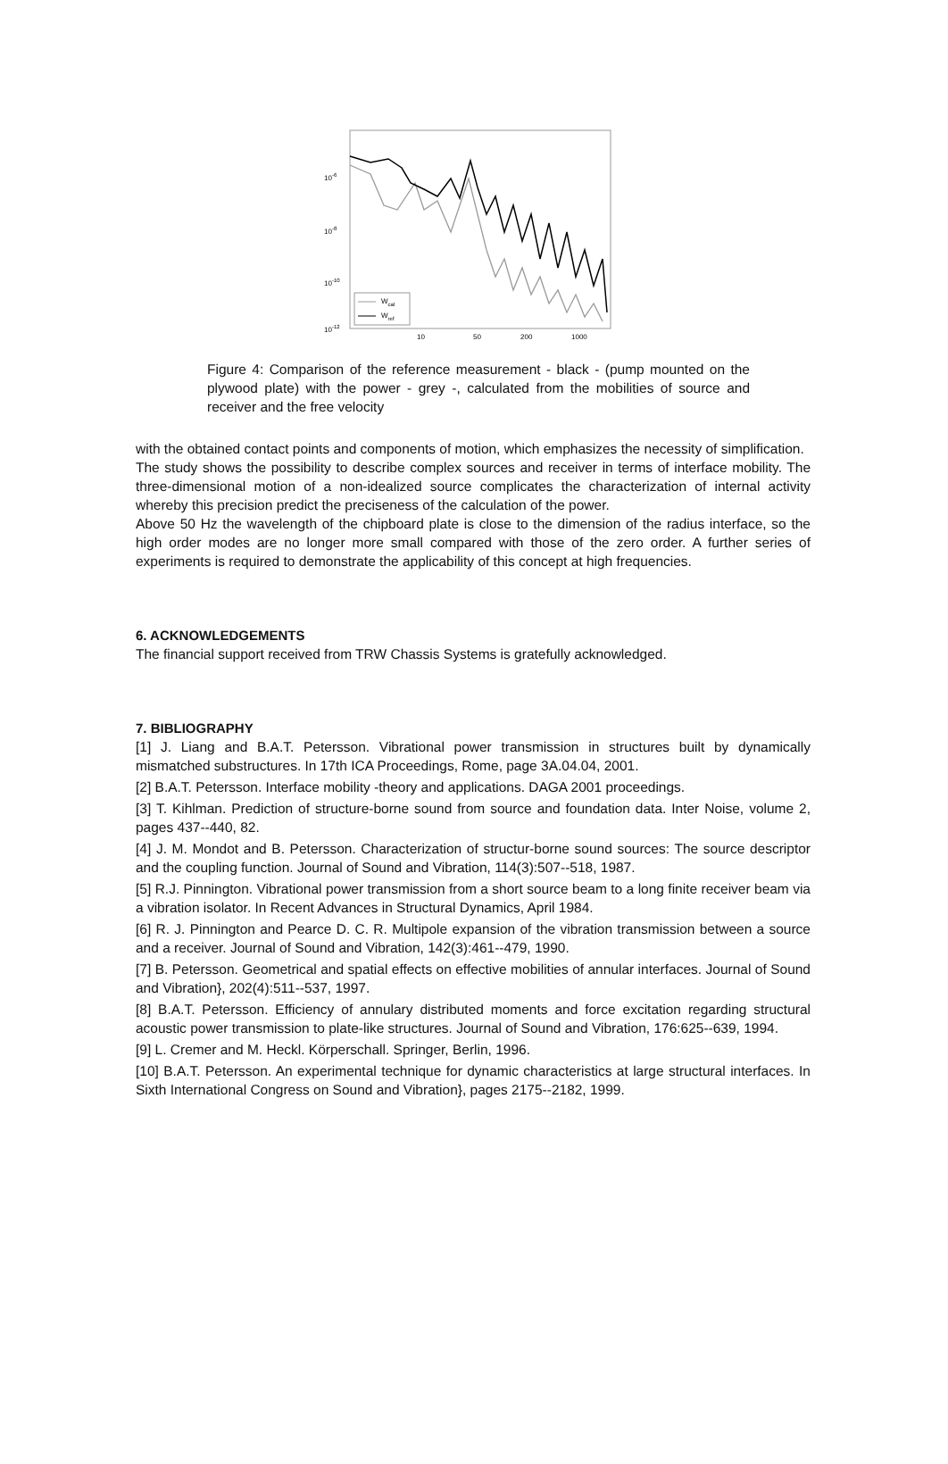10-6
10-8
10-10
10-12
10
50
200
1000
Wcal
Wref
Figure 4: Comparison of the reference measurement - black - (pump mounted on the plywood plate) with the power - grey -, calculated from the mobilities of source and receiver and the free velocity
with the obtained contact points and components of motion, which emphasizes the necessity of simplification.
The study shows the possibility to describe complex sources and receiver in terms of interface mobility. The three-dimensional motion of a non-idealized source complicates the characterization of internal activity whereby this precision predict the preciseness of the calculation of the power.
Above 50 Hz the wavelength of the chipboard plate is close to the dimension of the radius interface, so the high order modes are no longer more small compared with those of the zero order. A further series of experiments is required to demonstrate the applicability of this concept at high frequencies.
6. ACKNOWLEDGEMENTS
The financial support received from TRW Chassis Systems is gratefully acknowledged.
7. BIBLIOGRAPHY
[1] J. Liang and B.A.T. Petersson. Vibrational power transmission in structures built by dynamically mismatched substructures. In 17th ICA Proceedings, Rome, page 3A.04.04, 2001.
[2] B.A.T. Petersson. Interface mobility -theory and applications. DAGA 2001 proceedings.
[3] T. Kihlman. Prediction of structure-borne sound from source and foundation data. Inter Noise, volume 2, pages 437--440, 82.
[4] J. M. Mondot and B. Petersson. Characterization of structur-borne sound sources: The source descriptor and the coupling function. Journal of Sound and Vibration, 114(3):507--518, 1987.
[5] R.J. Pinnington. Vibrational power transmission from a short source beam to a long finite receiver beam via a vibration isolator. In Recent Advances in Structural Dynamics, April 1984.
[6] R. J. Pinnington and Pearce D. C. R. Multipole expansion of the vibration transmission between a source and a receiver. Journal of Sound and Vibration, 142(3):461--479, 1990.
[7] B. Petersson. Geometrical and spatial effects on effective mobilities of annular interfaces. Journal of Sound and Vibration}, 202(4):511--537, 1997.
[8] B.A.T. Petersson. Efficiency of annulary distributed moments and force excitation regarding structural acoustic power transmission to plate-like structures. Journal of Sound and Vibration, 176:625--639, 1994.
[9] L. Cremer and M. Heckl. Körperschall. Springer, Berlin, 1996.
[10] B.A.T. Petersson. An experimental technique for dynamic characteristics at large structural interfaces. In Sixth International Congress on Sound and Vibration}, pages 2175--2182, 1999.